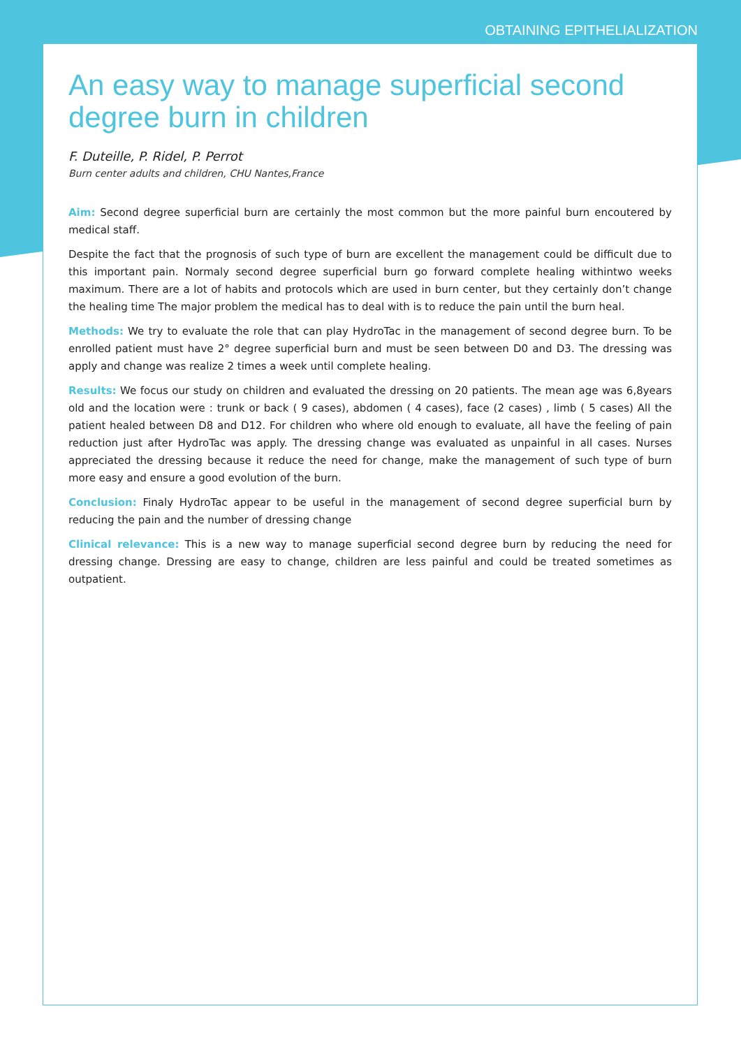OBTAINING EPITHELIALIZATION
An easy way to manage superficial second degree burn in children
F. Duteille, P. Ridel, P. Perrot
Burn center adults and children, CHU Nantes,France
Aim: Second degree superficial burn are certainly the most common but the more painful burn encoutered by medical staff.
Despite the fact that the prognosis of such type of burn are excellent the management could be difficult due to this important pain. Normaly second degree superficial burn go forward complete healing withintwo weeks maximum. There are a lot of habits and protocols which are used in burn center, but they certainly don’t change the healing time The major problem the medical has to deal with is to reduce the pain until the burn heal.
Methods: We try to evaluate the role that can play HydroTac in the management of second degree burn. To be enrolled patient must have 2° degree superficial burn and must be seen between D0 and D3. The dressing was apply and change was realize 2 times a week until complete healing.
Results: We focus our study on children and evaluated the dressing on 20 patients. The mean age was 6,8years old and the location were : trunk or back ( 9 cases), abdomen ( 4 cases), face (2 cases) , limb ( 5 cases) All the patient healed between D8 and D12. For children who where old enough to evaluate, all have the feeling of pain reduction just after HydroTac was apply. The dressing change was evaluated as unpainful in all cases. Nurses appreciated the dressing because it reduce the need for change, make the management of such type of burn more easy and ensure a good evolution of the burn.
Conclusion: Finaly HydroTac appear to be useful in the management of second degree superficial burn by reducing the pain and the number of dressing change
Clinical relevance: This is a new way to manage superficial second degree burn by reducing the need for dressing change. Dressing are easy to change, children are less painful and could be treated sometimes as outpatient.